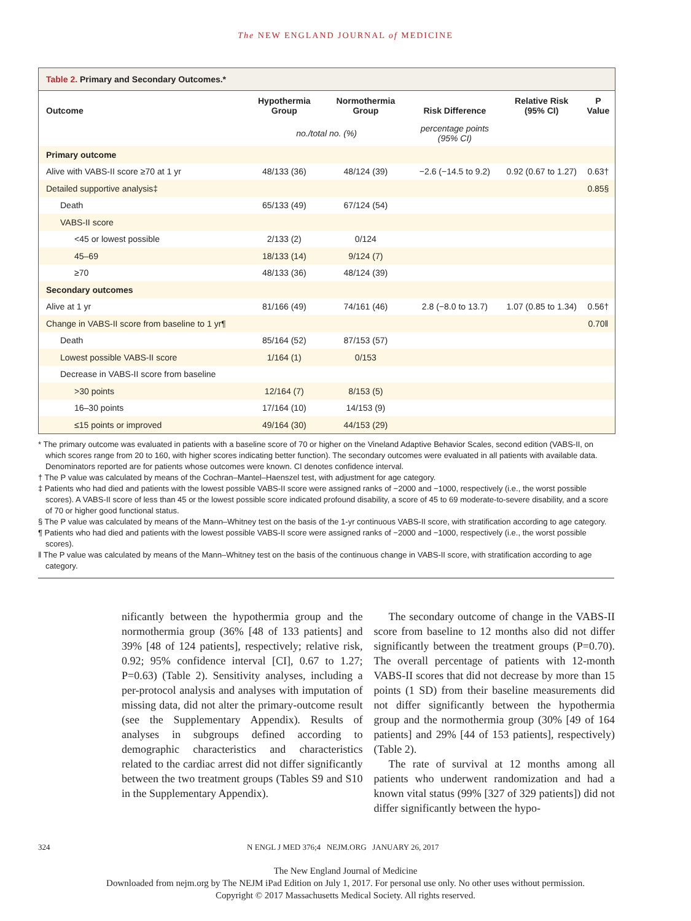The NEW ENGLAND JOURNAL of MEDICINE
Table 2. Primary and Secondary Outcomes.*
| Outcome | Hypothermia Group | Normothermia Group | Risk Difference | Relative Risk (95% CI) | P Value |
| --- | --- | --- | --- | --- | --- |
| | no./total no. (%) | | percentage points (95% CI) | | |
| Primary outcome | | | | | |
| Alive with VABS-II score ≥70 at 1 yr | 48/133 (36) | 48/124 (39) | −2.6 (−14.5 to 9.2) | 0.92 (0.67 to 1.27) | 0.63† |
| Detailed supportive analysis‡ | | | | | 0.85§ |
| Death | 65/133 (49) | 67/124 (54) | | | |
| VABS-II score | | | | | |
| <45 or lowest possible | 2/133 (2) | 0/124 | | | |
| 45–69 | 18/133 (14) | 9/124 (7) | | | |
| ≥70 | 48/133 (36) | 48/124 (39) | | | |
| Secondary outcomes | | | | | |
| Alive at 1 yr | 81/166 (49) | 74/161 (46) | 2.8 (−8.0 to 13.7) | 1.07 (0.85 to 1.34) | 0.56† |
| Change in VABS-II score from baseline to 1 yr¶ | | | | | 0.70‖ |
| Death | 85/164 (52) | 87/153 (57) | | | |
| Lowest possible VABS-II score | 1/164 (1) | 0/153 | | | |
| Decrease in VABS-II score from baseline | | | | | |
| >30 points | 12/164 (7) | 8/153 (5) | | | |
| 16–30 points | 17/164 (10) | 14/153 (9) | | | |
| ≤15 points or improved | 49/164 (30) | 44/153 (29) | | | |
* The primary outcome was evaluated in patients with a baseline score of 70 or higher on the Vineland Adaptive Behavior Scales, second edition (VABS-II, on which scores range from 20 to 160, with higher scores indicating better function). The secondary outcomes were evaluated in all patients with available data. Denominators reported are for patients whose outcomes were known. CI denotes confidence interval.
† The P value was calculated by means of the Cochran–Mantel–Haenszel test, with adjustment for age category.
‡ Patients who had died and patients with the lowest possible VABS-II score were assigned ranks of −2000 and −1000, respectively (i.e., the worst possible scores). A VABS-II score of less than 45 or the lowest possible score indicated profound disability, a score of 45 to 69 moderate-to-severe disability, and a score of 70 or higher good functional status.
§ The P value was calculated by means of the Mann–Whitney test on the basis of the 1-yr continuous VABS-II score, with stratification according to age category.
¶ Patients who had died and patients with the lowest possible VABS-II score were assigned ranks of −2000 and −1000, respectively (i.e., the worst possible scores).
‖ The P value was calculated by means of the Mann–Whitney test on the basis of the continuous change in VABS-II score, with stratification according to age category.
nificantly between the hypothermia group and the normothermia group (36% [48 of 133 patients] and 39% [48 of 124 patients], respectively; relative risk, 0.92; 95% confidence interval [CI], 0.67 to 1.27; P=0.63) (Table 2). Sensitivity analyses, including a per-protocol analysis and analyses with imputation of missing data, did not alter the primary-outcome result (see the Supplementary Appendix). Results of analyses in subgroups defined according to demographic characteristics and characteristics related to the cardiac arrest did not differ significantly between the two treatment groups (Tables S9 and S10 in the Supplementary Appendix).
The secondary outcome of change in the VABS-II score from baseline to 12 months also did not differ significantly between the treatment groups (P=0.70). The overall percentage of patients with 12-month VABS-II scores that did not decrease by more than 15 points (1 SD) from their baseline measurements did not differ significantly between the hypothermia group and the normothermia group (30% [49 of 164 patients] and 29% [44 of 153 patients], respectively) (Table 2).
The rate of survival at 12 months among all patients who underwent randomization and had a known vital status (99% [327 of 329 patients]) did not differ significantly between the hypo-
324 N ENGL J MED 376;4 NEJM.ORG JANUARY 26, 2017
The New England Journal of Medicine
Downloaded from nejm.org by The NEJM iPad Edition on July 1, 2017. For personal use only. No other uses without permission.
Copyright © 2017 Massachusetts Medical Society. All rights reserved.